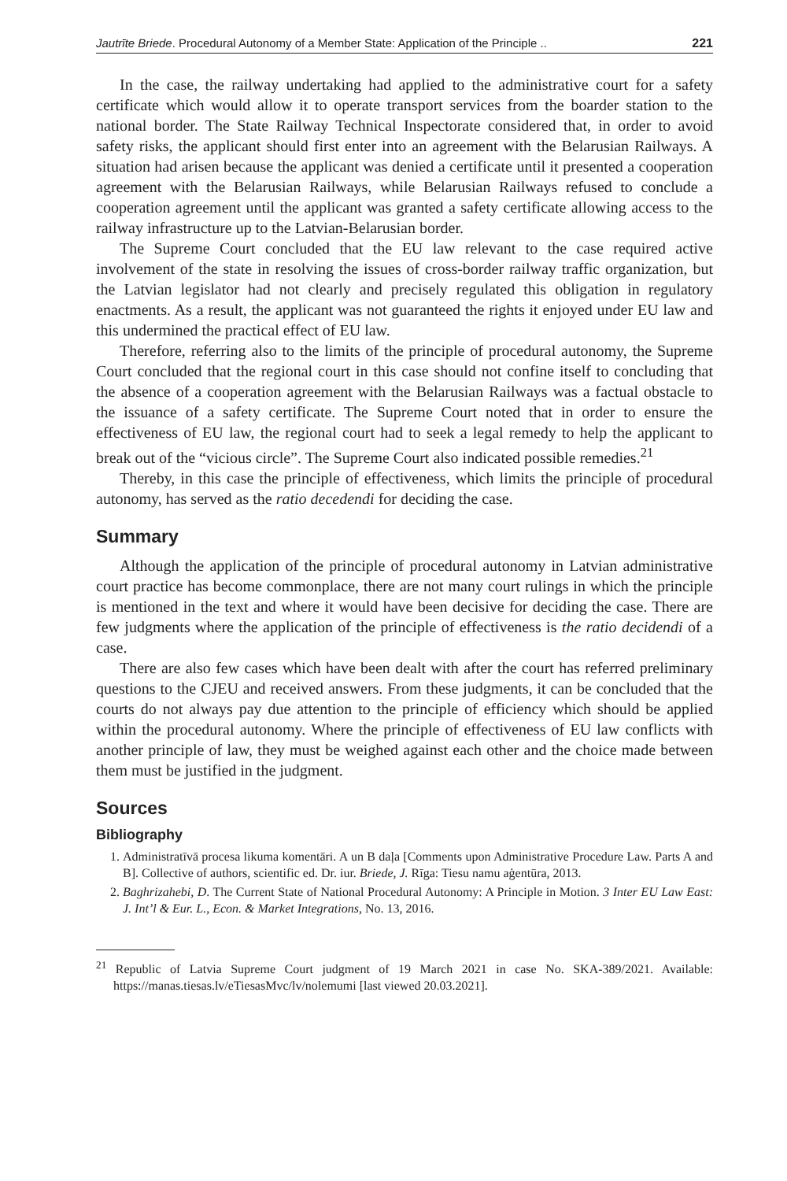Jautrīte Briede. Procedural Autonomy of a Member State: Application of the Principle .. 221
In the case, the railway undertaking had applied to the administrative court for a safety certificate which would allow it to operate transport services from the boarder station to the national border. The State Railway Technical Inspectorate considered that, in order to avoid safety risks, the applicant should first enter into an agreement with the Belarusian Railways. A situation had arisen because the applicant was denied a certificate until it presented a cooperation agreement with the Belarusian Railways, while Belarusian Railways refused to conclude a cooperation agreement until the applicant was granted a safety certificate allowing access to the railway infrastructure up to the Latvian-Belarusian border.
The Supreme Court concluded that the EU law relevant to the case required active involvement of the state in resolving the issues of cross-border railway traffic organization, but the Latvian legislator had not clearly and precisely regulated this obligation in regulatory enactments. As a result, the applicant was not guaranteed the rights it enjoyed under EU law and this undermined the practical effect of EU law.
Therefore, referring also to the limits of the principle of procedural autonomy, the Supreme Court concluded that the regional court in this case should not confine itself to concluding that the absence of a cooperation agreement with the Belarusian Railways was a factual obstacle to the issuance of a safety certificate. The Supreme Court noted that in order to ensure the effectiveness of EU law, the regional court had to seek a legal remedy to help the applicant to break out of the “vicious circle”. The Supreme Court also indicated possible remedies.<sup>21</sup>
Thereby, in this case the principle of effectiveness, which limits the principle of procedural autonomy, has served as the ratio decedendi for deciding the case.
Summary
Although the application of the principle of procedural autonomy in Latvian administrative court practice has become commonplace, there are not many court rulings in which the principle is mentioned in the text and where it would have been decisive for deciding the case. There are few judgments where the application of the principle of effectiveness is the ratio decidendi of a case.
There are also few cases which have been dealt with after the court has referred preliminary questions to the CJEU and received answers. From these judgments, it can be concluded that the courts do not always pay due attention to the principle of efficiency which should be applied within the procedural autonomy. Where the principle of effectiveness of EU law conflicts with another principle of law, they must be weighed against each other and the choice made between them must be justified in the judgment.
Sources
Bibliography
1. Administratīvā procesa likuma komentāri. A un B daļa [Comments upon Administrative Procedure Law. Parts A and B]. Collective of authors, scientific ed. Dr. iur. Briede, J. Rīga: Tiesu namu aģentūra, 2013.
2. Baghrizahebi, D. The Current State of National Procedural Autonomy: A Principle in Motion. 3 Inter EU Law East: J. Int’l & Eur. L., Econ. & Market Integrations, No. 13, 2016.
<sup>21</sup> Republic of Latvia Supreme Court judgment of 19 March 2021 in case No. SKA-389/2021. Available: https://manas.tiesas.lv/eTiesasMvc/lv/nolemumi [last viewed 20.03.2021].